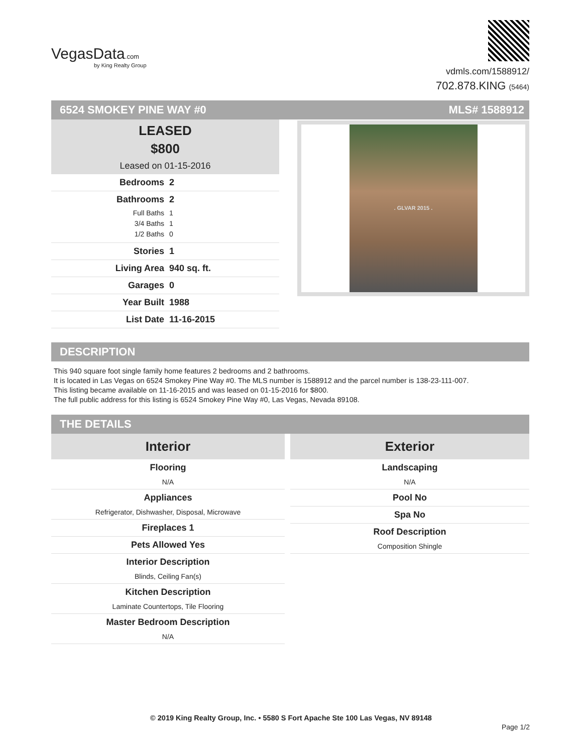VegasData.com
by King Realty Group
vdmls.com/1588912/
702.878.KING (5464)
6524 SMOKEY PINE WAY #0 MLS# 1588912
LEASED
$800
Leased on 01-15-2016
Bedrooms 2
Bathrooms 2
Full Baths 1
3/4 Baths 1
1/2 Baths 0
Stories 1
Living Area 940 sq. ft.
Garages 0
Year Built 1988
List Date 11-16-2015
. GLVAR 2015 .
DESCRIPTION
This 940 square foot single family home features 2 bedrooms and 2 bathrooms.
It is located in Las Vegas on 6524 Smokey Pine Way #0. The MLS number is 1588912 and the parcel number is 138-23-111-007.
This listing became available on 11-16-2015 and was leased on 01-15-2016 for $800.
The full public address for this listing is 6524 Smokey Pine Way #0, Las Vegas, Nevada 89108.
THE DETAILS
Interior
Flooring
N/A
Appliances
Refrigerator, Dishwasher, Disposal, Microwave
Fireplaces 1
Pets Allowed Yes
Interior Description
Blinds, Ceiling Fan(s)
Kitchen Description
Laminate Countertops, Tile Flooring
Master Bedroom Description
N/A
Exterior
Landscaping
N/A
Pool No
Spa No
Roof Description
Composition Shingle
© 2019 King Realty Group, Inc. • 5580 S Fort Apache Ste 100 Las Vegas, NV 89148
Page 1/2